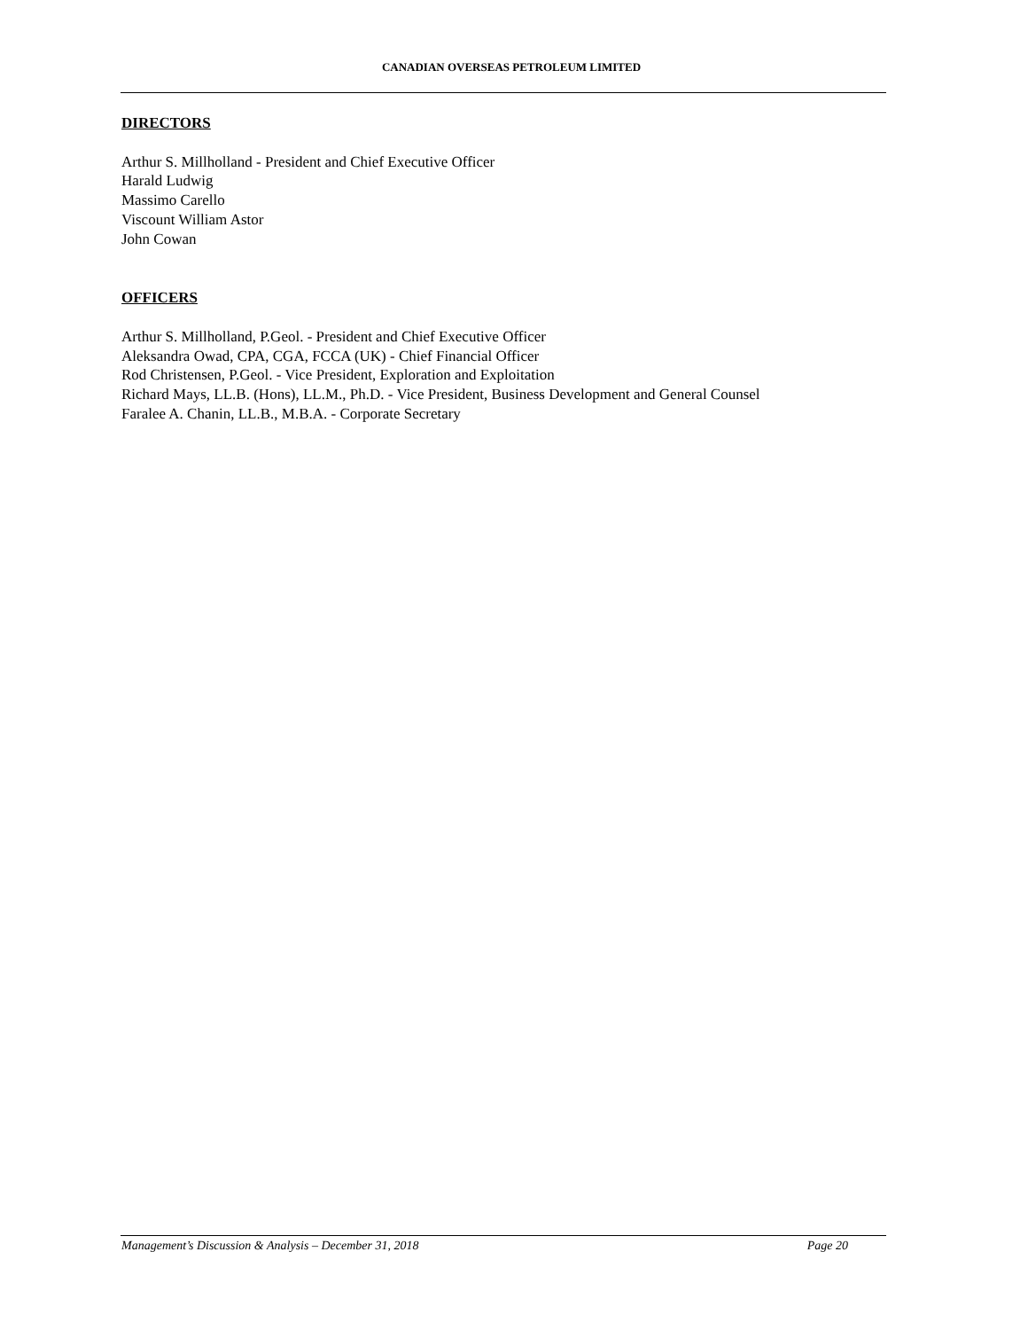CANADIAN OVERSEAS PETROLEUM LIMITED
DIRECTORS
Arthur S. Millholland - President and Chief Executive Officer
Harald Ludwig
Massimo Carello
Viscount William Astor
John Cowan
OFFICERS
Arthur S. Millholland, P.Geol. - President and Chief Executive Officer
Aleksandra Owad, CPA, CGA, FCCA (UK) - Chief Financial Officer
Rod Christensen, P.Geol. - Vice President, Exploration and Exploitation
Richard Mays, LL.B. (Hons), LL.M., Ph.D. - Vice President, Business Development and General Counsel
Faralee A. Chanin, LL.B., M.B.A. - Corporate Secretary
Management’s Discussion & Analysis – December 31, 2018 Page 20